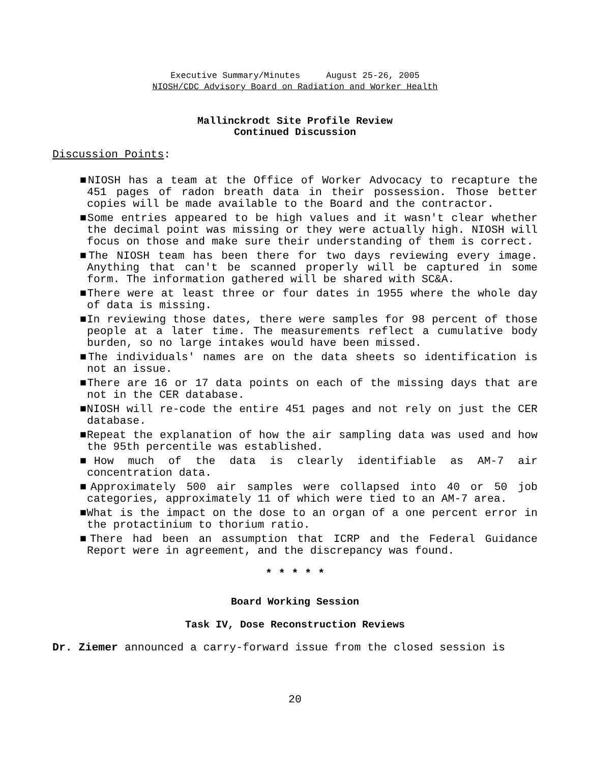Executive Summary/Minutes August 25-26, 2005
NIOSH/CDC Advisory Board on Radiation and Worker Health
Mallinckrodt Site Profile Review
Continued Discussion
Discussion Points:
■NIOSH has a team at the Office of Worker Advocacy to recapture the 451 pages of radon breath data in their possession. Those better copies will be made available to the Board and the contractor.
■Some entries appeared to be high values and it wasn't clear whether the decimal point was missing or they were actually high. NIOSH will focus on those and make sure their understanding of them is correct.
■The NIOSH team has been there for two days reviewing every image. Anything that can't be scanned properly will be captured in some form. The information gathered will be shared with SC&A.
■There were at least three or four dates in 1955 where the whole day of data is missing.
■In reviewing those dates, there were samples for 98 percent of those people at a later time. The measurements reflect a cumulative body burden, so no large intakes would have been missed.
■The individuals' names are on the data sheets so identification is not an issue.
■There are 16 or 17 data points on each of the missing days that are not in the CER database.
■NIOSH will re-code the entire 451 pages and not rely on just the CER database.
■Repeat the explanation of how the air sampling data was used and how the 95th percentile was established.
■How much of the data is clearly identifiable as AM-7 air concentration data.
■Approximately 500 air samples were collapsed into 40 or 50 job categories, approximately 11 of which were tied to an AM-7 area.
■What is the impact on the dose to an organ of a one percent error in the protactinium to thorium ratio.
■There had been an assumption that ICRP and the Federal Guidance Report were in agreement, and the discrepancy was found.
* * * * *
Board Working Session
Task IV, Dose Reconstruction Reviews
Dr. Ziemer announced a carry-forward issue from the closed session is
20